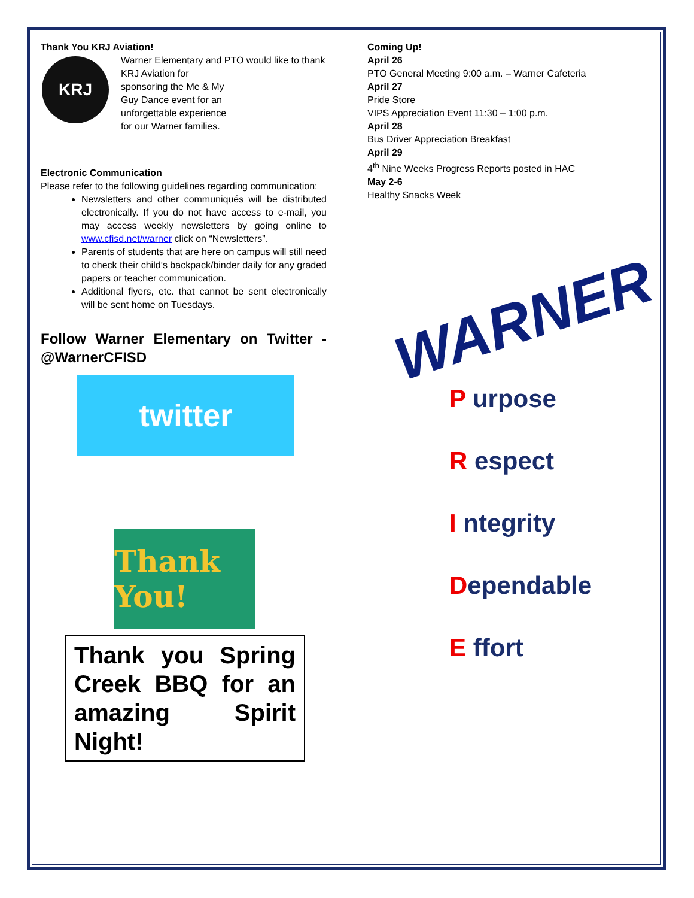Thank You KRJ Aviation!
KRJ
Warner Elementary and PTO would like to thank
KRJ Aviation for
sponsoring the Me & My
Guy Dance event for an
unforgettable experience
for our Warner families.
Electronic Communication
Please refer to the following guidelines regarding communication:
Newsletters and other communiqués will be distributed electronically. If you do not have access to e-mail, you may access weekly newsletters by going online to www.cfisd.net/warner click on “Newsletters”.
Parents of students that are here on campus will still need to check their child’s backpack/binder daily for any graded papers or teacher communication.
Additional flyers, etc. that cannot be sent electronically will be sent home on Tuesdays.
Follow Warner Elementary on Twitter - @WarnerCFISD
twitter
Thank You!
Thank you Spring Creek BBQ for an amazing Spirit Night!
Coming Up!
April 26
PTO General Meeting 9:00 a.m. – Warner Cafeteria
April 27
Pride Store
VIPS Appreciation Event 11:30 – 1:00 p.m.
April 28
Bus Driver Appreciation Breakfast
April 29
4<sup>th</sup> Nine Weeks Progress Reports posted in HAC
May 2-6
Healthy Snacks Week
WARNER
P urpose
R espect
I ntegrity
Dependable
E ffort